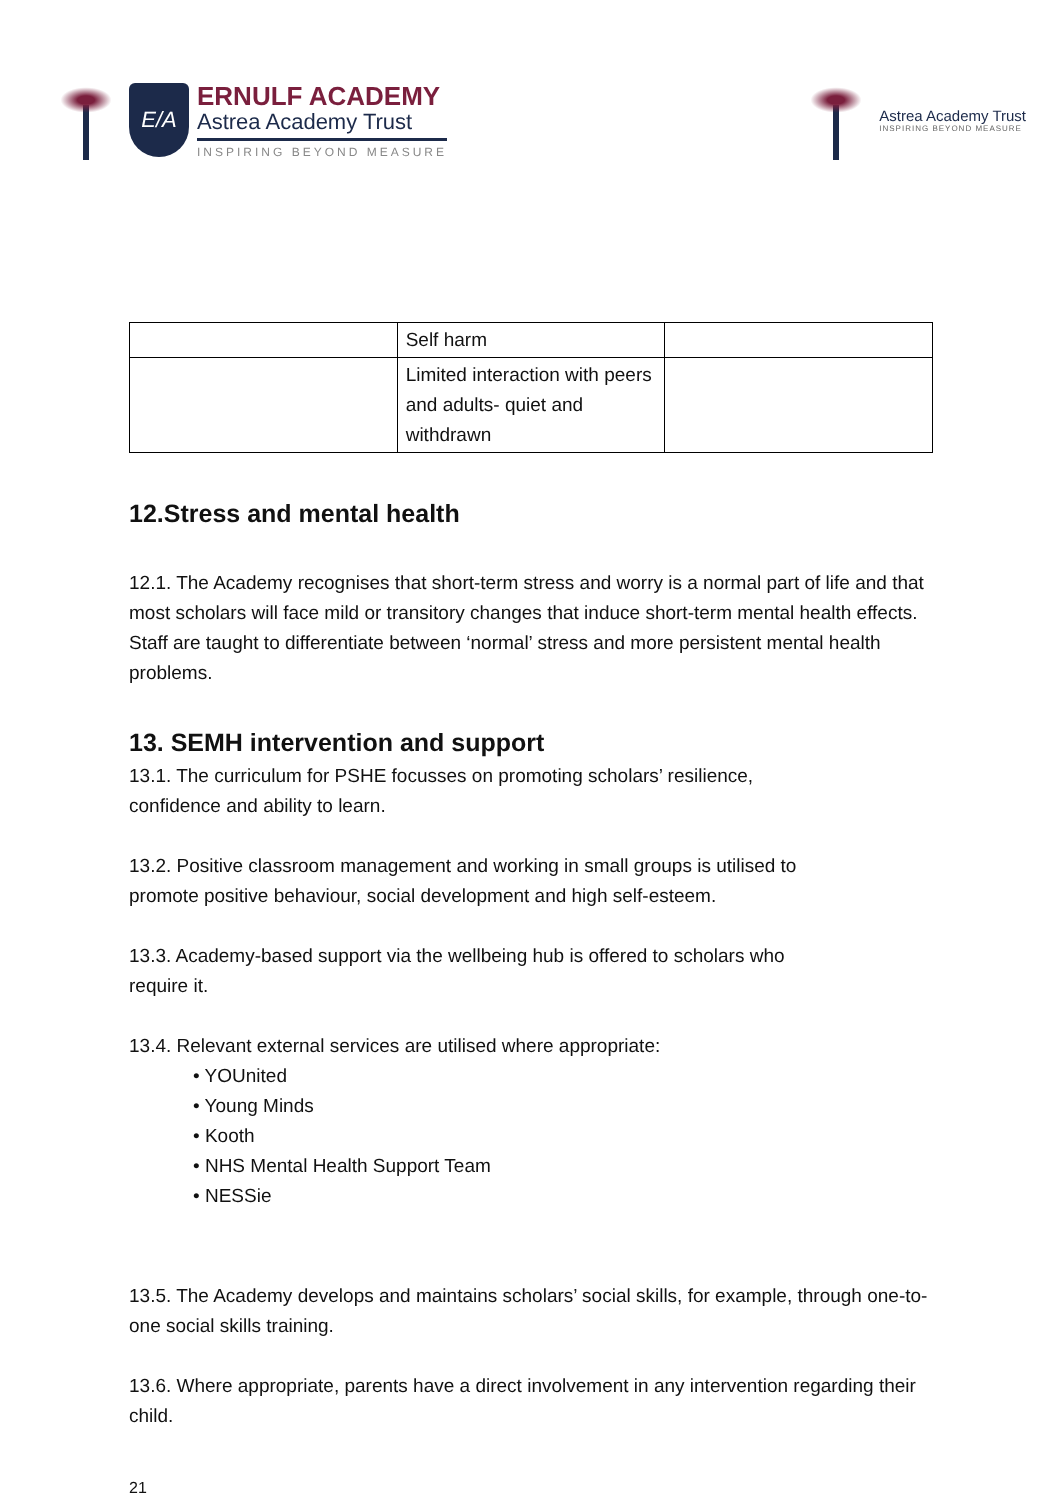E/A
ERNULF ACADEMY
Astrea Academy Trust
INSPIRING BEYOND MEASURE
Astrea Academy Trust
INSPIRING BEYOND MEASURE
| | Self harm | |
| | Limited interaction with peers and adults- quiet and withdrawn | |
12.Stress and mental health
12.1. The Academy recognises that short-term stress and worry is a normal part of life and that most scholars will face mild or transitory changes that induce short-term mental health effects. Staff are taught to differentiate between ‘normal’ stress and more persistent mental health problems.
13. SEMH intervention and support
13.1. The curriculum for PSHE focusses on promoting scholars’ resilience,
confidence and ability to learn.
13.2. Positive classroom management and working in small groups is utilised to
promote positive behaviour, social development and high self-esteem.
13.3. Academy-based support via the wellbeing hub is offered to scholars who
require it.
13.4. Relevant external services are utilised where appropriate:
• YOUnited
• Young Minds
• Kooth
• NHS Mental Health Support Team
• NESSie
13.5. The Academy develops and maintains scholars’ social skills, for example, through one-to-one social skills training.
13.6. Where appropriate, parents have a direct involvement in any intervention regarding their child.
21